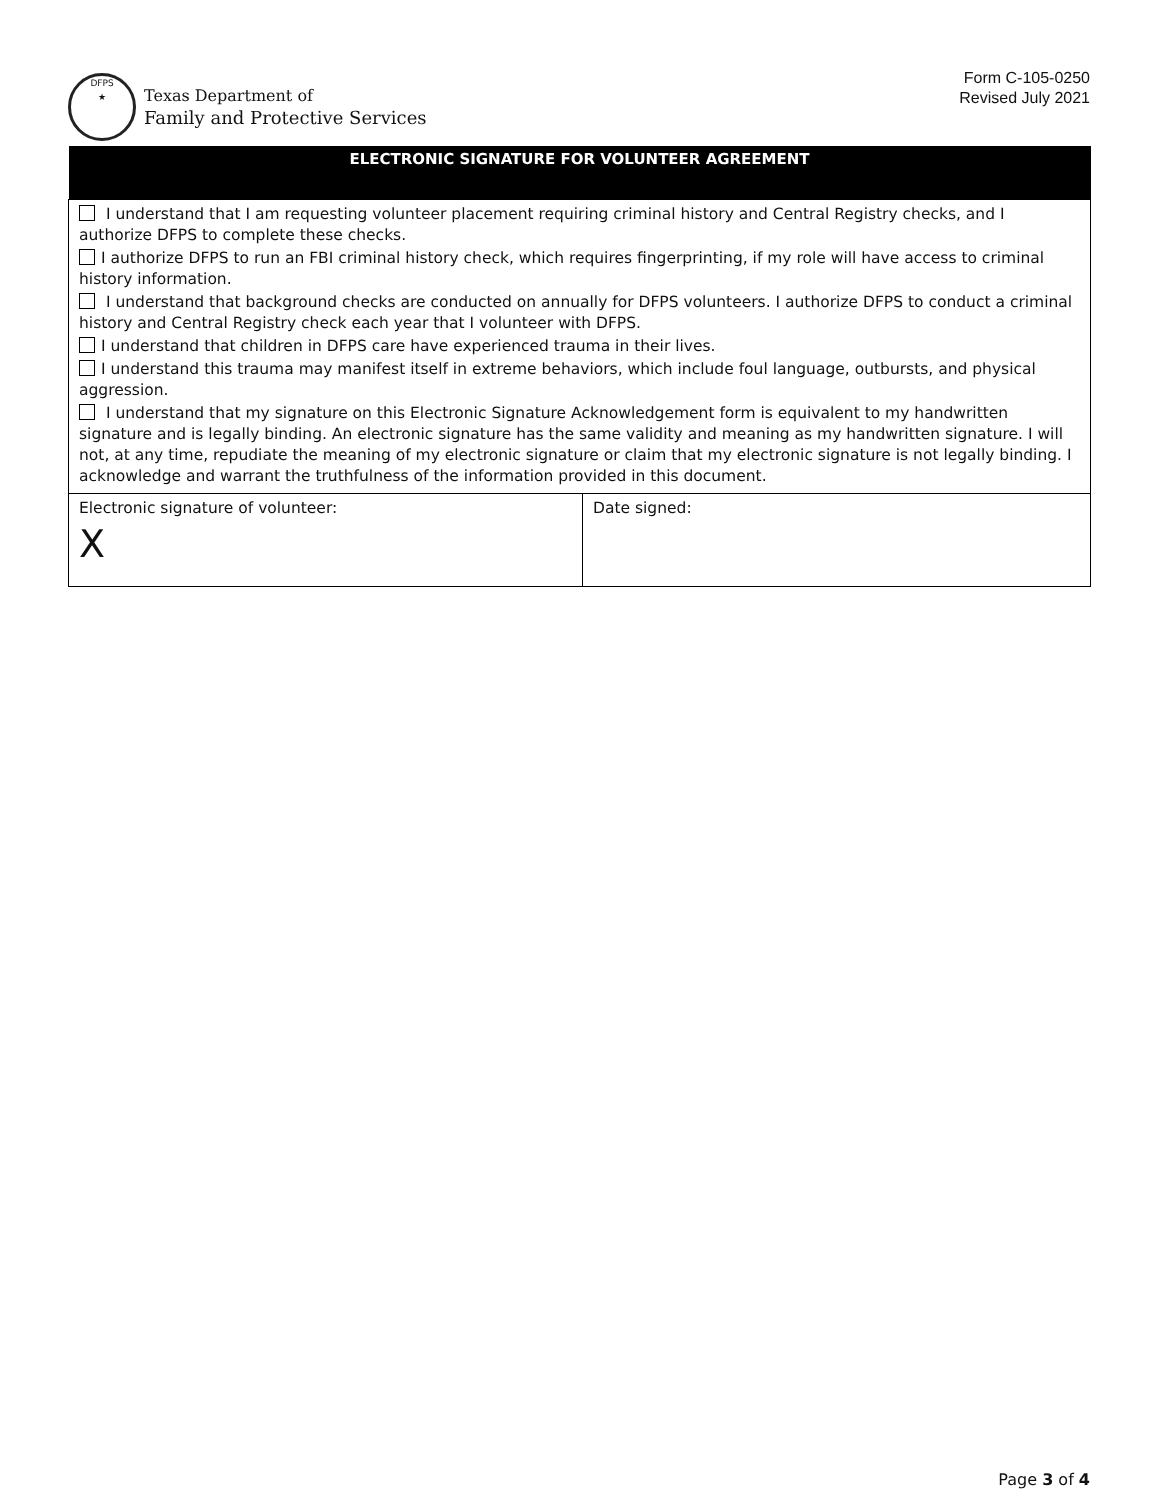DFPS
★
Texas Department of
Family and Protective Services
Form C-105-0250
Revised July 2021
| ELECTRONIC SIGNATURE FOR VOLUNTEER AGREEMENT | |
| --- | --- |
| I understand that I am requesting volunteer placement requiring criminal history and Central Registry checks, and I authorize DFPS to complete these checks. I authorize DFPS to run an FBI criminal history check, which requires fingerprinting, if my role will have access to criminal history information. I understand that background checks are conducted on annually for DFPS volunteers. I authorize DFPS to conduct a criminal history and Central Registry check each year that I volunteer with DFPS. I understand that children in DFPS care have experienced trauma in their lives. I understand this trauma may manifest itself in extreme behaviors, which include foul language, outbursts, and physical aggression. I understand that my signature on this Electronic Signature Acknowledgement form is equivalent to my handwritten signature and is legally binding. An electronic signature has the same validity and meaning as my handwritten signature. I will not, at any time, repudiate the meaning of my electronic signature or claim that my electronic signature is not legally binding. I acknowledge and warrant the truthfulness of the information provided in this document. | |
| Electronic signature of volunteer: X | Date signed: |
Page 3 of 4